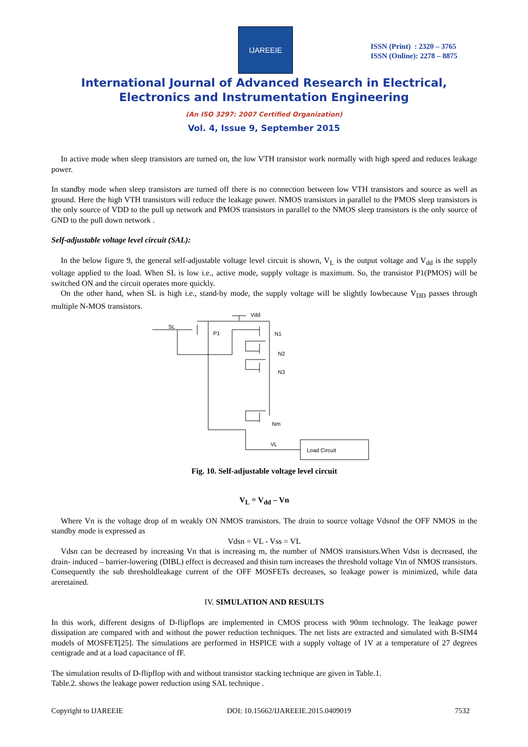IJAREEIE
ISSN (Print) : 2320 – 3765
ISSN (Online): 2278 – 8875
International Journal of Advanced Research in Electrical,
Electronics and Instrumentation Engineering
(An ISO 3297: 2007 Certified Organization)
Vol. 4, Issue 9, September 2015
In active mode when sleep transistors are turned on, the low VTH transistor work normally with high speed and reduces leakage power.
In standby mode when sleep transistors are turned off there is no connection between low VTH transistors and source as well as ground. Here the high VTH transistors will reduce the leakage power. NMOS transistors in parallel to the PMOS sleep transistors is the only source of VDD to the pull up network and PMOS transistors in parallel to the NMOS sleep transistors is the only source of GND to the pull down network .
Self-adjustable voltage level circuit (SAL):
In the below figure 9, the general self-adjustable voltage level circuit is shown, V<sub>L</sub> is the output voltage and V<sub>dd</sub> is the supply voltage applied to the load. When SL is low i.e., active mode, supply voltage is maximum. So, the transistor P1(PMOS) will be switched ON and the circuit operates more quickly.
On the other hand, when SL is high i.e., stand-by mode, the supply voltage will be slightly lowbecause V<sub>DD</sub> passes through multiple N-MOS transistors.
Vdd
SL
P1
N1
N2
N3
Nm
VL
Load Circuit
Fig. 10. Self-adjustable voltage level circuit
V<sub>L</sub> = V<sub>dd</sub> – Vn
Where Vn is the voltage drop of m weakly ON NMOS transistors. The drain to source voltage Vdsnof the OFF NMOS in the standby mode is expressed as
Vdsn = VL - Vss = VL
Vdsn can be decreased by increasing Vn that is increasing m, the number of NMOS transistors.When Vdsn is decreased, the drain- induced – barrier-lowering (DIBL) effect is decreased and thisin turn increases the threshold voltage Vtn of NMOS transistors. Consequently the sub thresholdleakage current of the OFF MOSFETs decreases, so leakage power is minimized, while data areretained.
IV. SIMULATION AND RESULTS
In this work, different designs of D-flipflops are implemented in CMOS process with 90nm technology. The leakage power dissipation are compared with and without the power reduction techniques. The net lists are extracted and simulated with B-SIM4 models of MOSFET[25]. The simulations are performed in HSPICE with a supply voltage of 1V at a temperature of 27 degrees centigrade and at a load capacitance of fF.
The simulation results of D-flipflop with and without transistor stacking technique are given in Table.1.
Table.2. shows the leakage power reduction using SAL technique .
Copyright to IJAREEIE DOI: 10.15662/IJAREEIE.2015.0409019 7532